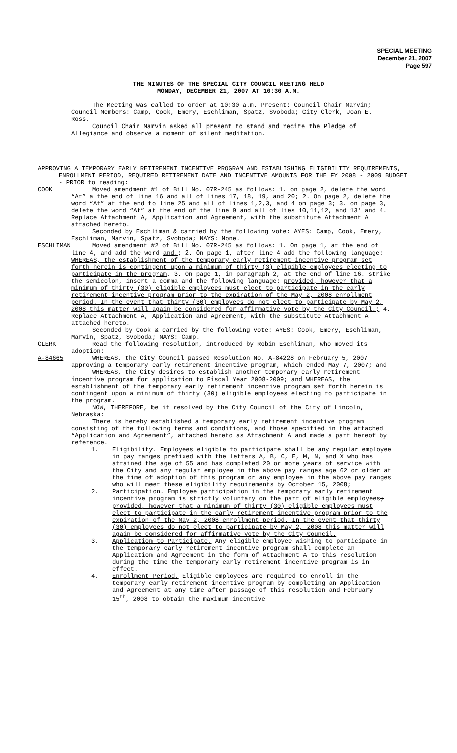SPECIAL MEETING
December 21, 2007
Page 597
THE MINUTES OF THE SPECIAL CITY COUNCIL MEETING HELD
MONDAY, DECEMBER 21, 2007 AT 10:30 A.M.
The Meeting was called to order at 10:30 a.m. Present: Council Chair Marvin; Council Members: Camp, Cook, Emery, Eschliman, Spatz, Svoboda; City Clerk, Joan E. Ross.
Council Chair Marvin asked all present to stand and recite the Pledge of Allegiance and observe a moment of silent meditation.
APPROVING A TEMPORARY EARLY RETIREMENT INCENTIVE PROGRAM AND ESTABLISHING ELIGIBILITY REQUIREMENTS, ENROLLMENT PERIOD, REQUIRED RETIREMENT DATE AND INCENTIVE AMOUNTS FOR THE FY 2008 - 2009 BUDGET - PRIOR to reading:
COOK Moved amendment #1 of Bill No. 07R-245 as follows: 1. on page 2, delete the word “At” a the end of line 16 and all of lines 17, 18, 19, and 20; 2. On page 2, delete the word “At” at the end fo line 25 and all of lines 1,2,3, and 4 on page 3; 3. on page 3, delete the word “At” at the end of the line 9 and all of lies 10,11,12, and 13' and 4. Replace Attachment A, Application and Agreement, with the substitute Attachment A attached hereto.
Seconded by Eschliman & carried by the following vote: AYES: Camp, Cook, Emery, Eschliman, Marvin, Spatz, Svoboda; NAYS: None.
ESCHLIMAN Moved amendment #2 of Bill No. 07R-245 as follows: 1. On page 1, at the end of line 4, and add the word and.; 2. On page 1, after line 4 add the following language: WHEREAS, the establishment of the temporary early retirement incentive program set forth herein is contingent upon a minimum of thirty (3) eligible employees electing to participate in the program. 3. On page 1, in paragraph 2, at the end of line 16. strike the semicolon, insert a comma and the following language: provided, however that a minimum of thirty (30) eligible employees must elect to participate in the early retirement incentive program prior to the expiration of the May 2, 2008 enrollment period. In the event that thirty (30) employees do not elect to participate by May 2, 2008 this matter will again be considered for affirmative vote by the City Council.; 4. Replace Attachment A, Application and Agreement, with the substitute Attachment A attached hereto.
Seconded by Cook & carried by the following vote: AYES: Cook, Emery, Eschliman, Marvin, Spatz, Svoboda; NAYS: Camp.
CLERK Read the following resolution, introduced by Robin Eschliman, who moved its adoption:
A-84665 WHEREAS, the City Council passed Resolution No. A-84228 on February 5, 2007 approving a temporary early retirement incentive program, which ended May 7, 2007; and
WHEREAS, the City desires to establish another temporary early retirement incentive program for application to Fiscal Year 2008-2009; and WHEREAS, the establishment of the temporary early retirement incentive program set forth herein is contingent upon a minimum of thirty (30) eligible employees electing to participate in the program.
NOW, THEREFORE, be it resolved by the City Council of the City of Lincoln, Nebraska:
There is hereby established a temporary early retirement incentive program consisting of the following terms and conditions, and those specified in the attached “Application and Agreement”, attached hereto as Attachment A and made a part hereof by reference.
1. Eligibility. Employees eligible to participate shall be any regular employee in pay ranges prefixed with the letters A, B, C, E, M, N, and X who has attained the age of 55 and has completed 20 or more years of service with the City and any regular employee in the above pay ranges age 62 or older at the time of adoption of this program or any employee in the above pay ranges who will meet these eligibility requirements by October 15, 2008;
2. Participation. Employee participation in the temporary early retirement incentive program is strictly voluntary on the part of eligible employees; provided, however that a minimum of thirty (30) eligible employees must elect to participate in the early retirement incentive program prior to the expiration of the May 2, 2008 enrollment period. In the event that thirty (30) employees do not elect to participate by May 2, 2008 this matter will again be considered for affirmative vote by the City Council.
3. Application to Participate. Any eligible employee wishing to participate in the temporary early retirement incentive program shall complete an Application and Agreement in the form of Attachment A to this resolution during the time the temporary early retirement incentive program is in effect.
4. Enrollment Period. Eligible employees are required to enroll in the temporary early retirement incentive program by completing an Application and Agreement at any time after passage of this resolution and February 15<sup>th</sup>, 2008 to obtain the maximum incentive